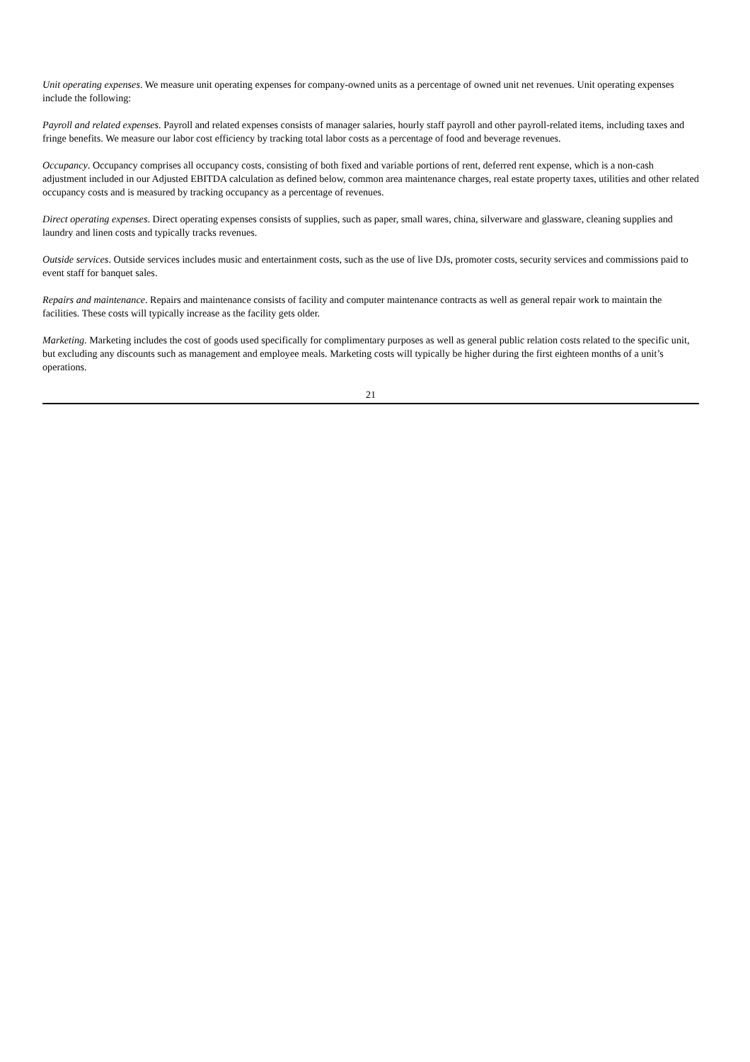Unit operating expenses. We measure unit operating expenses for company-owned units as a percentage of owned unit net revenues. Unit operating expenses include the following:
Payroll and related expenses. Payroll and related expenses consists of manager salaries, hourly staff payroll and other payroll-related items, including taxes and fringe benefits. We measure our labor cost efficiency by tracking total labor costs as a percentage of food and beverage revenues.
Occupancy. Occupancy comprises all occupancy costs, consisting of both fixed and variable portions of rent, deferred rent expense, which is a non-cash adjustment included in our Adjusted EBITDA calculation as defined below, common area maintenance charges, real estate property taxes, utilities and other related occupancy costs and is measured by tracking occupancy as a percentage of revenues.
Direct operating expenses. Direct operating expenses consists of supplies, such as paper, small wares, china, silverware and glassware, cleaning supplies and laundry and linen costs and typically tracks revenues.
Outside services. Outside services includes music and entertainment costs, such as the use of live DJs, promoter costs, security services and commissions paid to event staff for banquet sales.
Repairs and maintenance. Repairs and maintenance consists of facility and computer maintenance contracts as well as general repair work to maintain the facilities. These costs will typically increase as the facility gets older.
Marketing. Marketing includes the cost of goods used specifically for complimentary purposes as well as general public relation costs related to the specific unit, but excluding any discounts such as management and employee meals. Marketing costs will typically be higher during the first eighteen months of a unit’s operations.
21